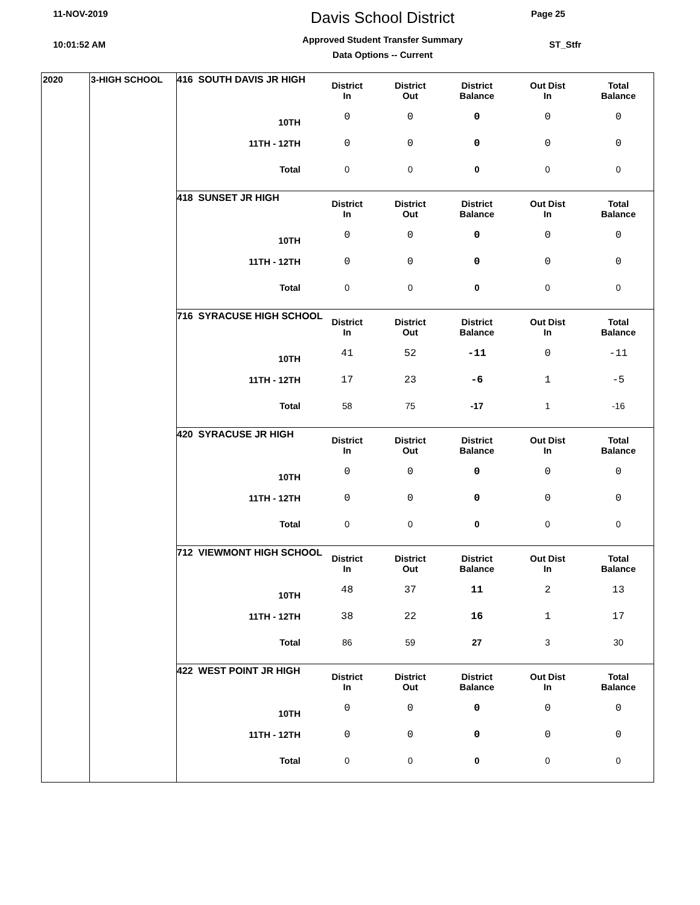11-NOV-2019
10:01:52 AM
Davis School District
Approved Student Transfer Summary
Data Options -- Current
Page 25
ST_Stfr
2020 3-HIGH SCHOOL
416 SOUTH DAVIS JR HIGH
| | District In | District Out | District Balance | Out Dist In | Total Balance |
| --- | --- | --- | --- | --- | --- |
| 10TH | 0 | 0 | 0 | 0 | 0 |
| 11TH - 12TH | 0 | 0 | 0 | 0 | 0 |
| Total | 0 | 0 | 0 | 0 | 0 |
418 SUNSET JR HIGH
| | District In | District Out | District Balance | Out Dist In | Total Balance |
| --- | --- | --- | --- | --- | --- |
| 10TH | 0 | 0 | 0 | 0 | 0 |
| 11TH - 12TH | 0 | 0 | 0 | 0 | 0 |
| Total | 0 | 0 | 0 | 0 | 0 |
716 SYRACUSE HIGH SCHOOL
| | District In | District Out | District Balance | Out Dist In | Total Balance |
| --- | --- | --- | --- | --- | --- |
| 10TH | 41 | 52 | -11 | 0 | -11 |
| 11TH - 12TH | 17 | 23 | -6 | 1 | -5 |
| Total | 58 | 75 | -17 | 1 | -16 |
420 SYRACUSE JR HIGH
| | District In | District Out | District Balance | Out Dist In | Total Balance |
| --- | --- | --- | --- | --- | --- |
| 10TH | 0 | 0 | 0 | 0 | 0 |
| 11TH - 12TH | 0 | 0 | 0 | 0 | 0 |
| Total | 0 | 0 | 0 | 0 | 0 |
712 VIEWMONT HIGH SCHOOL
| | District In | District Out | District Balance | Out Dist In | Total Balance |
| --- | --- | --- | --- | --- | --- |
| 10TH | 48 | 37 | 11 | 2 | 13 |
| 11TH - 12TH | 38 | 22 | 16 | 1 | 17 |
| Total | 86 | 59 | 27 | 3 | 30 |
422 WEST POINT JR HIGH
| | District In | District Out | District Balance | Out Dist In | Total Balance |
| --- | --- | --- | --- | --- | --- |
| 10TH | 0 | 0 | 0 | 0 | 0 |
| 11TH - 12TH | 0 | 0 | 0 | 0 | 0 |
| Total | 0 | 0 | 0 | 0 | 0 |